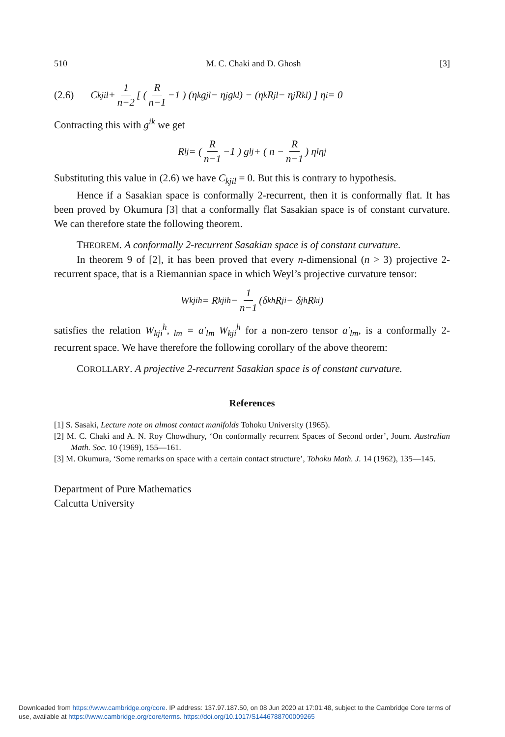510 M. C. Chaki and D. Ghosh [3]
(2.6) C<sub>kjil</sub> + 1 n−2 [ ( R n−1 −1 ) (η<sub>k</sub> g<sub>jl</sub> − η<sub>j</sub> g<sub>kl</sub>) − (η<sub>k</sub> R<sub>jl</sub> − η<sub>j</sub> R<sub>kl</sub>) ] η<sub>i</sub> = 0
Contracting this with g<sup>ik</sup> we get
R<sub>lj</sub> = ( R n−1 −1 ) g<sub>lj</sub> + ( n − R n−1 ) η<sub>l</sub> η<sub>j</sub>
Substituting this value in (2.6) we have C<sub>kjil</sub> = 0. But this is contrary to hypothesis.
Hence if a Sasakian space is conformally 2-recurrent, then it is conformally flat. It has been proved by Okumura [3] that a conformally flat Sasakian space is of constant curvature. We can therefore state the following theorem.
THEOREM. A conformally 2-recurrent Sasakian space is of constant curvature.
In theorem 9 of [2], it has been proved that every n-dimensional (n > 3) projective 2-recurrent space, that is a Riemannian space in which Weyl’s projective curvature tensor:
W<sub>kji</sub><sup>h</sup> = R<sub>kji</sub><sup>h</sup> − 1 n−1 (δ<sub>k</sub><sup>h</sup> R<sub>ji</sub> − δ<sub>j</sub><sup>h</sup> R<sub>ki</sub>)
satisfies the relation W<sub>kji</sub><sup>h</sup>,<sub>lm</sub> = a′<sub>lm</sub> W<sub>kji</sub><sup>h</sup> for a non-zero tensor a′<sub>lm</sub>, is a conformally 2-recurrent space. We have therefore the following corollary of the above theorem:
COROLLARY. A projective 2-recurrent Sasakian space is of constant curvature.
References
[1] S. Sasaki, Lecture note on almost contact manifolds Tohoku University (1965).
[2] M. C. Chaki and A. N. Roy Chowdhury, ‘On conformally recurrent Spaces of Second order’, Journ. Australian Math. Soc. 10 (1969), 155—161.
[3] M. Okumura, ‘Some remarks on space with a certain contact structure’, Tohoku Math. J. 14 (1962), 135—145.
Department of Pure Mathematics
Calcutta University
Downloaded from https://www.cambridge.org/core. IP address: 137.97.187.50, on 08 Jun 2020 at 17:01:48, subject to the Cambridge Core terms of
use, available at https://www.cambridge.org/core/terms. https://doi.org/10.1017/S1446788700009265